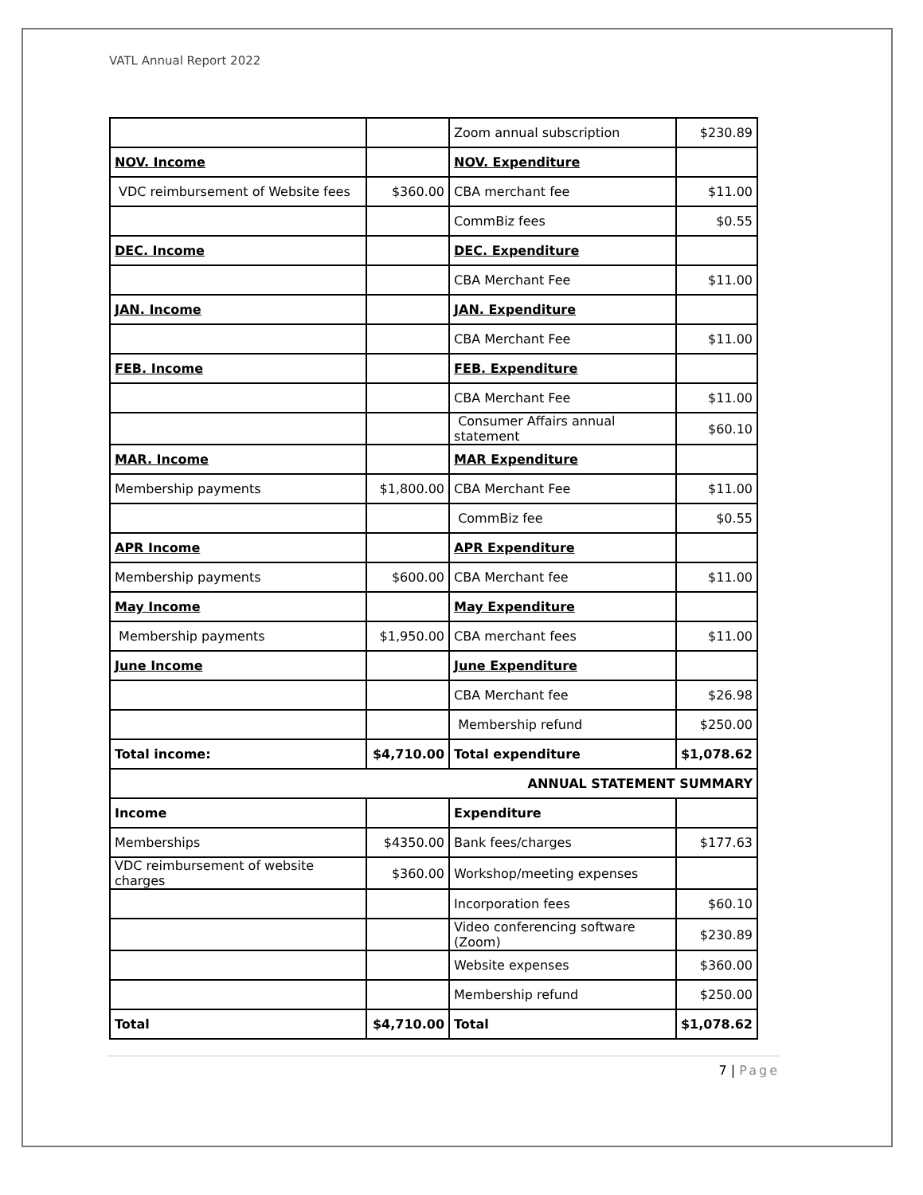VATL Annual Report 2022
| | | Zoom annual subscription | $230.89 |
| NOV. Income | | NOV. Expenditure | |
| VDC reimbursement of Website fees | $360.00 | CBA merchant fee | $11.00 |
| | | CommBiz fees | $0.55 |
| DEC. Income | | DEC. Expenditure | |
| | | CBA Merchant Fee | $11.00 |
| JAN. Income | | JAN. Expenditure | |
| | | CBA Merchant Fee | $11.00 |
| FEB. Income | | FEB. Expenditure | |
| | | CBA Merchant Fee | $11.00 |
| | | Consumer Affairs annual statement | $60.10 |
| MAR. Income | | MAR Expenditure | |
| Membership payments | $1,800.00 | CBA Merchant Fee | $11.00 |
| | | CommBiz fee | $0.55 |
| APR Income | | APR Expenditure | |
| Membership payments | $600.00 | CBA Merchant fee | $11.00 |
| May Income | | May Expenditure | |
| Membership payments | $1,950.00 | CBA merchant fees | $11.00 |
| June Income | | June Expenditure | |
| | | CBA Merchant fee | $26.98 |
| | | Membership refund | $250.00 |
| Total income: | $4,710.00 | Total expenditure | $1,078.62 |
| ANNUAL STATEMENT SUMMARY | | | |
| Income | | Expenditure | |
| Memberships | $4350.00 | Bank fees/charges | $177.63 |
| VDC reimbursement of website charges | $360.00 | Workshop/meeting expenses | |
| | | Incorporation fees | $60.10 |
| | | Video conferencing software (Zoom) | $230.89 |
| | | Website expenses | $360.00 |
| | | Membership refund | $250.00 |
| Total | $4,710.00 | Total | $1,078.62 |
7 | Page